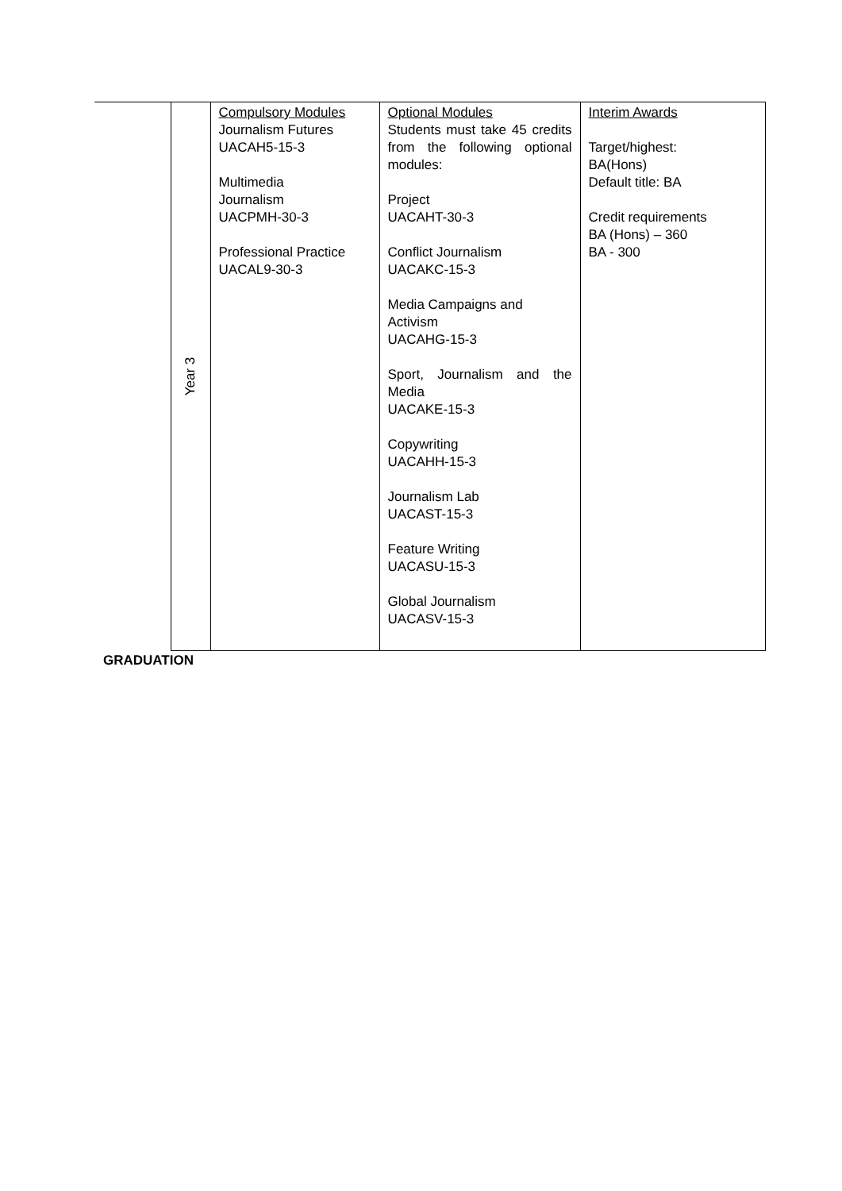| Year 3 | Compulsory Modules Journalism Futures UACAH5-15-3 Multimedia Journalism UACPMH-30-3 Professional Practice UACAL9-30-3 | Optional Modules Students must take 45 credits from the following optional modules: Project UACAHT-30-3 Conflict Journalism UACAKC-15-3 Media Campaigns and Activism UACAHG-15-3 Sport, Journalism and the Media UACAKE-15-3 Copywriting UACAHH-15-3 Journalism Lab UACAST-15-3 Feature Writing UACASU-15-3 Global Journalism UACASV-15-3 | Interim Awards Target/highest: BA(Hons) Default title: BA Credit requirements BA (Hons) – 360 BA - 300 |
GRADUATION